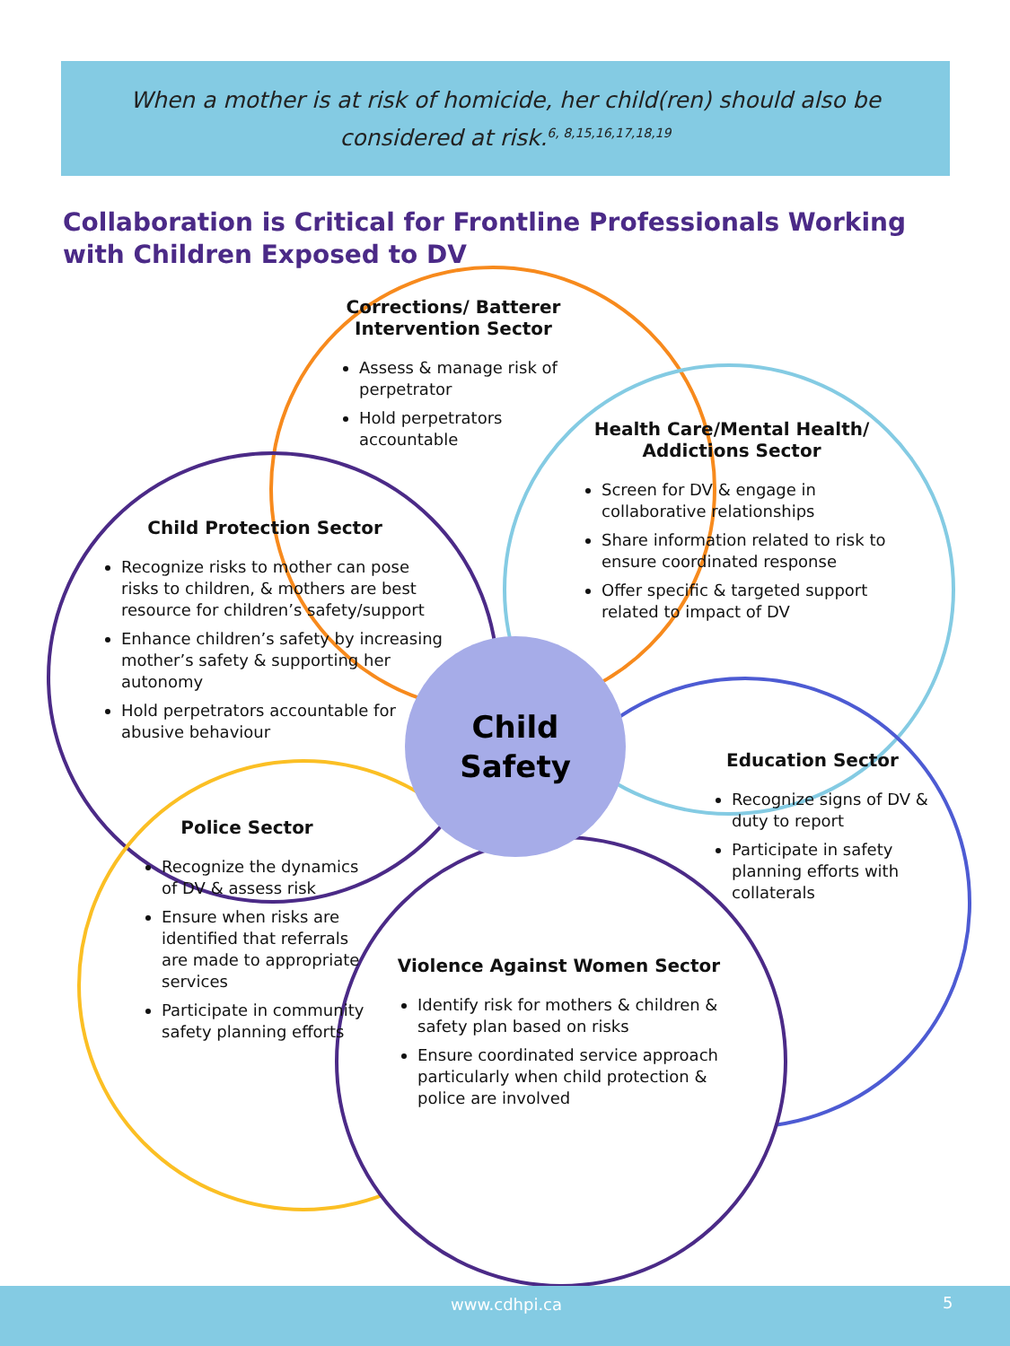When a mother is at risk of homicide, her child(ren) should also be
considered at risk.<sup>6, 8,15,16,17,18,19</sup>
Collaboration is Critical for Frontline Professionals Working with Children Exposed to DV
Corrections/ Batterer Intervention Sector
Assess & manage risk of perpetrator
Hold perpetrators accountable
Health Care/Mental Health/ Addictions Sector
Screen for DV & engage in collaborative relationships
Share information related to risk to ensure coordinated response
Offer specific & targeted support related to impact of DV
Child Protection Sector
Recognize risks to mother can pose risks to children, & mothers are best resource for children’s safety/support
Enhance children’s safety by increasing mother’s safety & supporting her autonomy
Hold perpetrators accountable for abusive behaviour
Child
Safety
Education Sector
Recognize signs of DV & duty to report
Participate in safety planning efforts with collaterals
Police Sector
Recognize the dynamics of DV & assess risk
Ensure when risks are identified that referrals are made to appropriate services
Participate in community safety planning efforts
Violence Against Women Sector
Identify risk for mothers & children & safety plan based on risks
Ensure coordinated service approach particularly when child protection & police are involved
www.cdhpi.ca 5